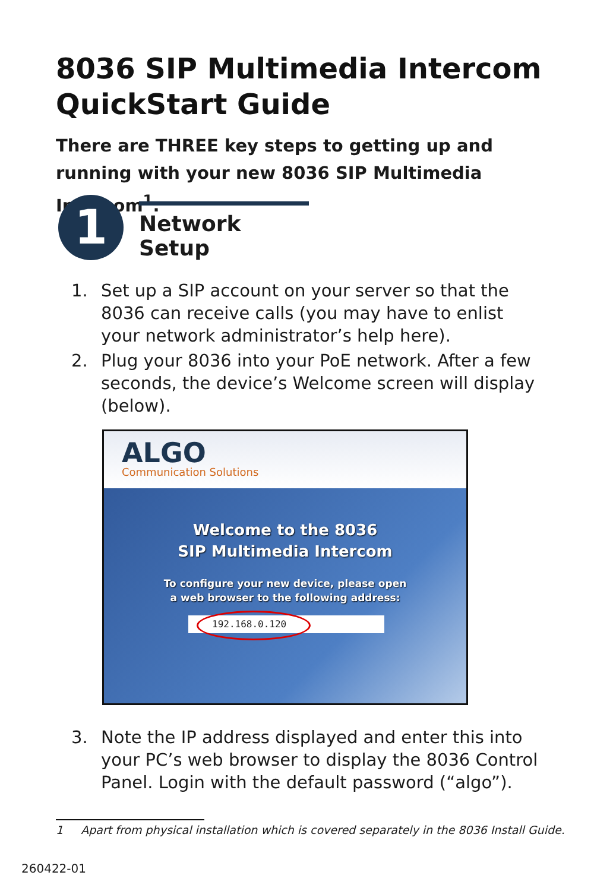8036 SIP Multimedia Intercom
QuickStart Guide
There are THREE key steps to getting up and running with your new 8036 SIP Multimedia Intercom<sup>1</sup>.
1
Network Setup
1. Set up a SIP account on your server so that the 8036 can receive calls (you may have to enlist your network administrator’s help here).
2. Plug your 8036 into your PoE network. After a few seconds, the device’s Welcome screen will display (below).
ALGO
Communication Solutions
Welcome to the 8036
SIP Multimedia Intercom
To configure your new device, please open
a web browser to the following address:
192.168.0.120
3. Note the IP address displayed and enter this into your PC’s web browser to display the 8036 Control Panel. Login with the default password (“algo”).
1 Apart from physical installation which is covered separately in the 8036 Install Guide.
260422-01